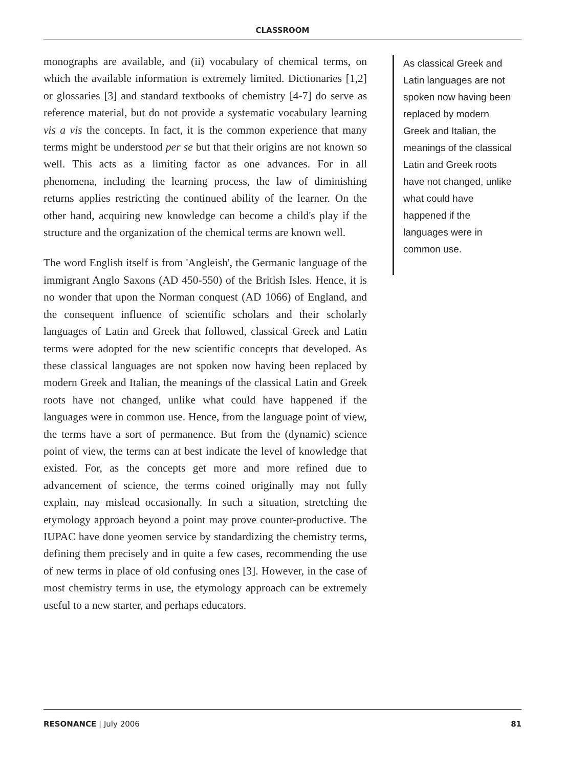CLASSROOM
monographs are available, and (ii) vocabulary of chemical terms, on which the available information is extremely limited. Dictionaries [1,2] or glossaries [3] and standard textbooks of chemistry [4-7] do serve as reference material, but do not provide a systematic vocabulary learning vis a vis the concepts. In fact, it is the common experience that many terms might be understood per se but that their origins are not known so well. This acts as a limiting factor as one advances. For in all phenomena, including the learning process, the law of diminishing returns applies restricting the continued ability of the learner. On the other hand, acquiring new knowledge can become a child's play if the structure and the organization of the chemical terms are known well.
The word English itself is from 'Angleish', the Germanic language of the immigrant Anglo Saxons (AD 450-550) of the British Isles. Hence, it is no wonder that upon the Norman conquest (AD 1066) of England, and the consequent influence of scientific scholars and their scholarly languages of Latin and Greek that followed, classical Greek and Latin terms were adopted for the new scientific concepts that developed. As these classical languages are not spoken now having been replaced by modern Greek and Italian, the meanings of the classical Latin and Greek roots have not changed, unlike what could have happened if the languages were in common use. Hence, from the language point of view, the terms have a sort of permanence. But from the (dynamic) science point of view, the terms can at best indicate the level of knowledge that existed. For, as the concepts get more and more refined due to advancement of science, the terms coined originally may not fully explain, nay mislead occasionally. In such a situation, stretching the etymology approach beyond a point may prove counter-productive. The IUPAC have done yeomen service by standardizing the chemistry terms, defining them precisely and in quite a few cases, recommending the use of new terms in place of old confusing ones [3]. However, in the case of most chemistry terms in use, the etymology approach can be extremely useful to a new starter, and perhaps educators.
As classical Greek and Latin languages are not spoken now having been replaced by modern Greek and Italian, the meanings of the classical Latin and Greek roots have not changed, unlike what could have happened if the languages were in common use.
RESONANCE | July 2006 81